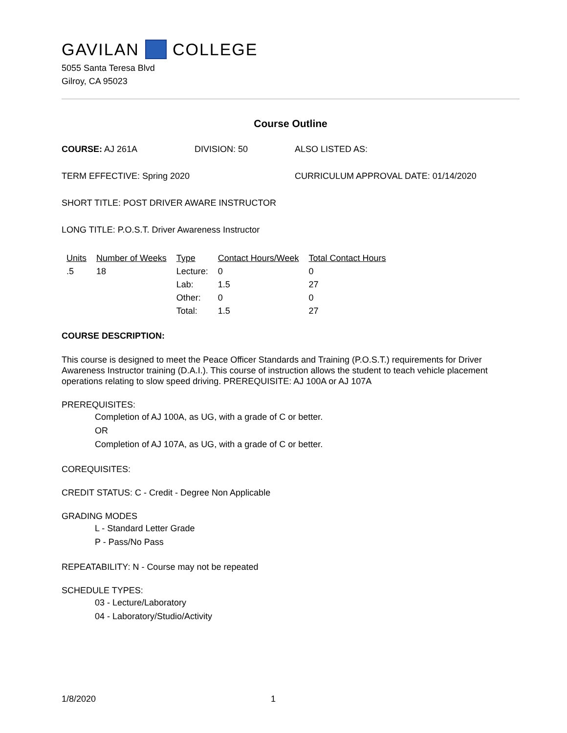GAVILAN COLLEGE
5055 Santa Teresa Blvd
Gilroy, CA 95023
Course Outline
COURSE: AJ 261A DIVISION: 50 ALSO LISTED AS:
TERM EFFECTIVE: Spring 2020 CURRICULUM APPROVAL DATE: 01/14/2020
SHORT TITLE: POST DRIVER AWARE INSTRUCTOR
LONG TITLE: P.O.S.T. Driver Awareness Instructor
| Units | Number of Weeks | Type | Contact Hours/Week | Total Contact Hours |
| --- | --- | --- | --- | --- |
| .5 | 18 | Lecture: | 0 | 0 |
| | | Lab: | 1.5 | 27 |
| | | Other: | 0 | 0 |
| | | Total: | 1.5 | 27 |
COURSE DESCRIPTION:
This course is designed to meet the Peace Officer Standards and Training (P.O.S.T.) requirements for Driver Awareness Instructor training (D.A.I.). This course of instruction allows the student to teach vehicle placement operations relating to slow speed driving. PREREQUISITE: AJ 100A or AJ 107A
PREREQUISITES:
Completion of AJ 100A, as UG, with a grade of C or better.
OR
Completion of AJ 107A, as UG, with a grade of C or better.
COREQUISITES:
CREDIT STATUS: C - Credit - Degree Non Applicable
GRADING MODES
L - Standard Letter Grade
P - Pass/No Pass
REPEATABILITY: N - Course may not be repeated
SCHEDULE TYPES:
03 - Lecture/Laboratory
04 - Laboratory/Studio/Activity
1/8/2020 1